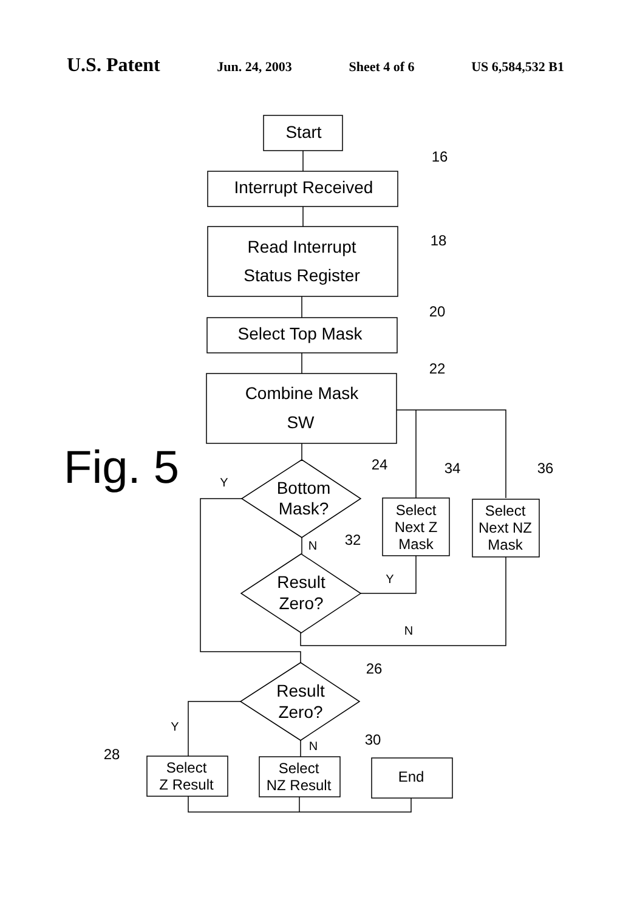U.S. Patent Jun. 24, 2003 Sheet 4 of 6 US 6,584,532 B1
Fig. 5
Start
Interrupt Received
Read Interrupt
Status Register
Select Top Mask
Combine Mask
SW
Bottom
Mask?
Result
Zero?
Result
Zero?
Select
Next Z
Mask
Select
Next NZ
Mask
Select
Z Result
Select
NZ Result
End
16
18
20
22
24
34
36
32
26
30
28
Y
N
Y
N
Y
N